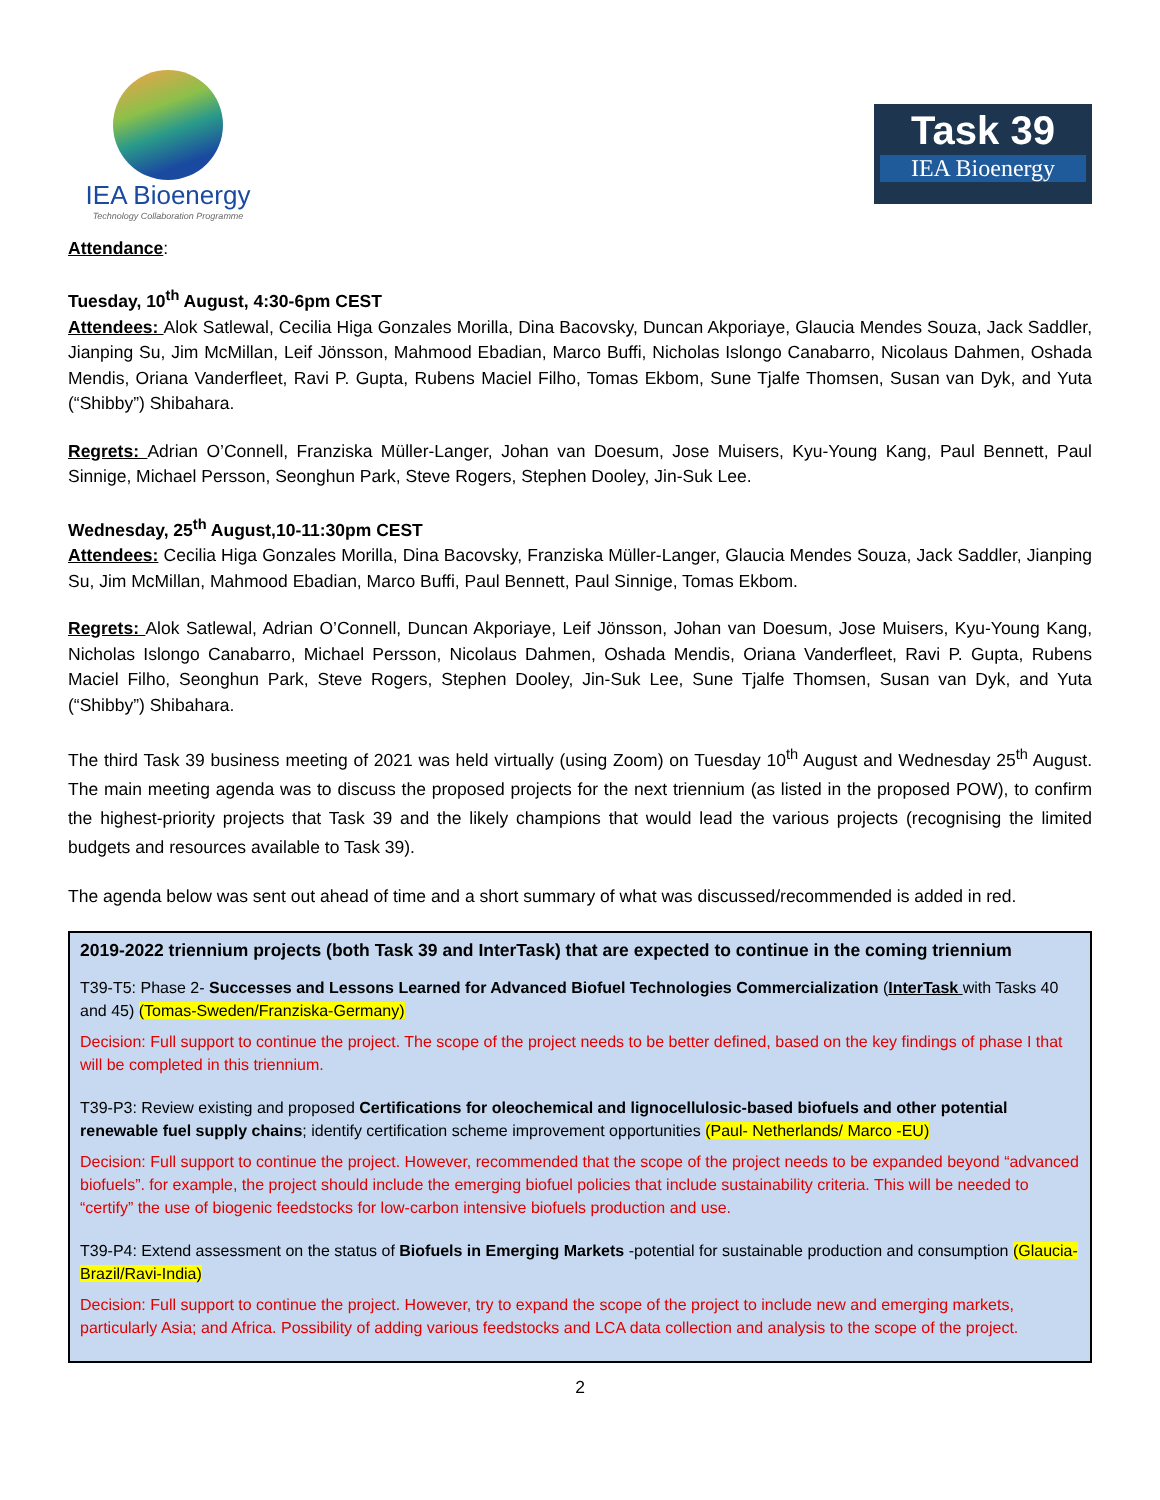IEA Bioenergy
Technology Collaboration Programme
Task 39
IEA Bioenergy
Attendance:
Tuesday, 10<sup>th</sup> August, 4:30-6pm CEST
Attendees: Alok Satlewal, Cecilia Higa Gonzales Morilla, Dina Bacovsky, Duncan Akporiaye, Glaucia Mendes Souza, Jack Saddler, Jianping Su, Jim McMillan, Leif Jönsson, Mahmood Ebadian, Marco Buffi, Nicholas Islongo Canabarro, Nicolaus Dahmen, Oshada Mendis, Oriana Vanderfleet, Ravi P. Gupta, Rubens Maciel Filho, Tomas Ekbom, Sune Tjalfe Thomsen, Susan van Dyk, and Yuta (“Shibby”) Shibahara.
Regrets: Adrian O’Connell, Franziska Müller-Langer, Johan van Doesum, Jose Muisers, Kyu-Young Kang, Paul Bennett, Paul Sinnige, Michael Persson, Seonghun Park, Steve Rogers, Stephen Dooley, Jin-Suk Lee.
Wednesday, 25<sup>th</sup> August,10-11:30pm CEST
Attendees: Cecilia Higa Gonzales Morilla, Dina Bacovsky, Franziska Müller-Langer, Glaucia Mendes Souza, Jack Saddler, Jianping Su, Jim McMillan, Mahmood Ebadian, Marco Buffi, Paul Bennett, Paul Sinnige, Tomas Ekbom.
Regrets: Alok Satlewal, Adrian O’Connell, Duncan Akporiaye, Leif Jönsson, Johan van Doesum, Jose Muisers, Kyu-Young Kang, Nicholas Islongo Canabarro, Michael Persson, Nicolaus Dahmen, Oshada Mendis, Oriana Vanderfleet, Ravi P. Gupta, Rubens Maciel Filho, Seonghun Park, Steve Rogers, Stephen Dooley, Jin-Suk Lee, Sune Tjalfe Thomsen, Susan van Dyk, and Yuta (“Shibby”) Shibahara.
The third Task 39 business meeting of 2021 was held virtually (using Zoom) on Tuesday 10<sup>th</sup> August and Wednesday 25<sup>th</sup> August. The main meeting agenda was to discuss the proposed projects for the next triennium (as listed in the proposed POW), to confirm the highest-priority projects that Task 39 and the likely champions that would lead the various projects (recognising the limited budgets and resources available to Task 39).
The agenda below was sent out ahead of time and a short summary of what was discussed/recommended is added in red.
2019-2022 triennium projects (both Task 39 and InterTask) that are expected to continue in the coming triennium
T39-T5: Phase 2- Successes and Lessons Learned for Advanced Biofuel Technologies Commercialization (InterTask with Tasks 40 and 45) (Tomas-Sweden/Franziska-Germany)
Decision: Full support to continue the project. The scope of the project needs to be better defined, based on the key findings of phase I that will be completed in this triennium.
T39-P3: Review existing and proposed Certifications for oleochemical and lignocellulosic-based biofuels and other potential renewable fuel supply chains; identify certification scheme improvement opportunities (Paul- Netherlands/ Marco -EU)
Decision: Full support to continue the project. However, recommended that the scope of the project needs to be expanded beyond “advanced biofuels”. for example, the project should include the emerging biofuel policies that include sustainability criteria. This will be needed to “certify” the use of biogenic feedstocks for low-carbon intensive biofuels production and use.
T39-P4: Extend assessment on the status of Biofuels in Emerging Markets -potential for sustainable production and consumption (Glaucia-Brazil/Ravi-India)
Decision: Full support to continue the project. However, try to expand the scope of the project to include new and emerging markets, particularly Asia; and Africa. Possibility of adding various feedstocks and LCA data collection and analysis to the scope of the project.
2